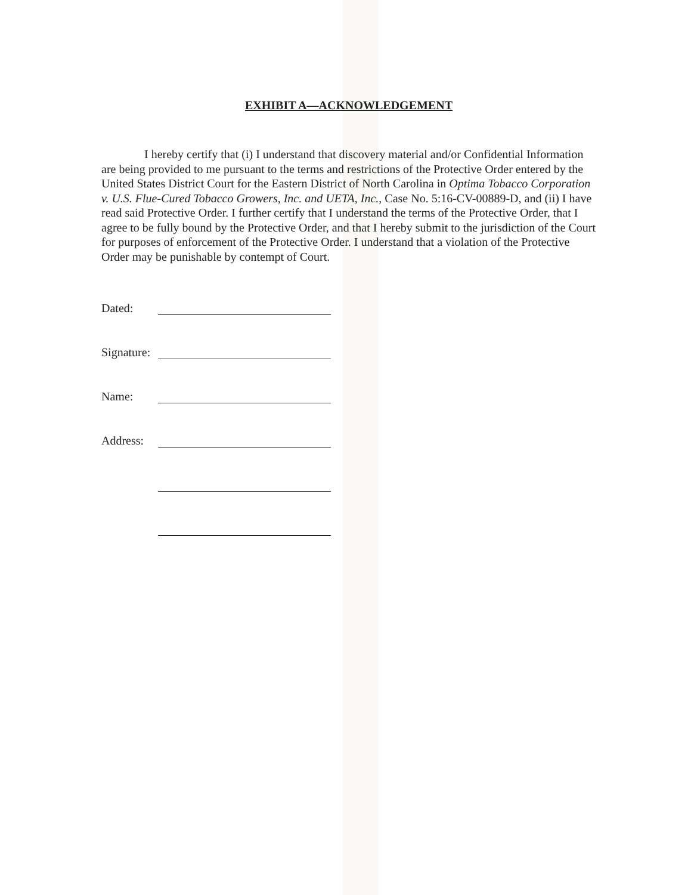EXHIBIT A—ACKNOWLEDGEMENT
I hereby certify that (i) I understand that discovery material and/or Confidential Information are being provided to me pursuant to the terms and restrictions of the Protective Order entered by the United States District Court for the Eastern District of North Carolina in Optima Tobacco Corporation v. U.S. Flue-Cured Tobacco Growers, Inc. and UETA, Inc., Case No. 5:16-CV-00889-D, and (ii) I have read said Protective Order. I further certify that I understand the terms of the Protective Order, that I agree to be fully bound by the Protective Order, and that I hereby submit to the jurisdiction of the Court for purposes of enforcement of the Protective Order. I understand that a violation of the Protective Order may be punishable by contempt of Court.
Dated:
Signature:
Name:
Address: